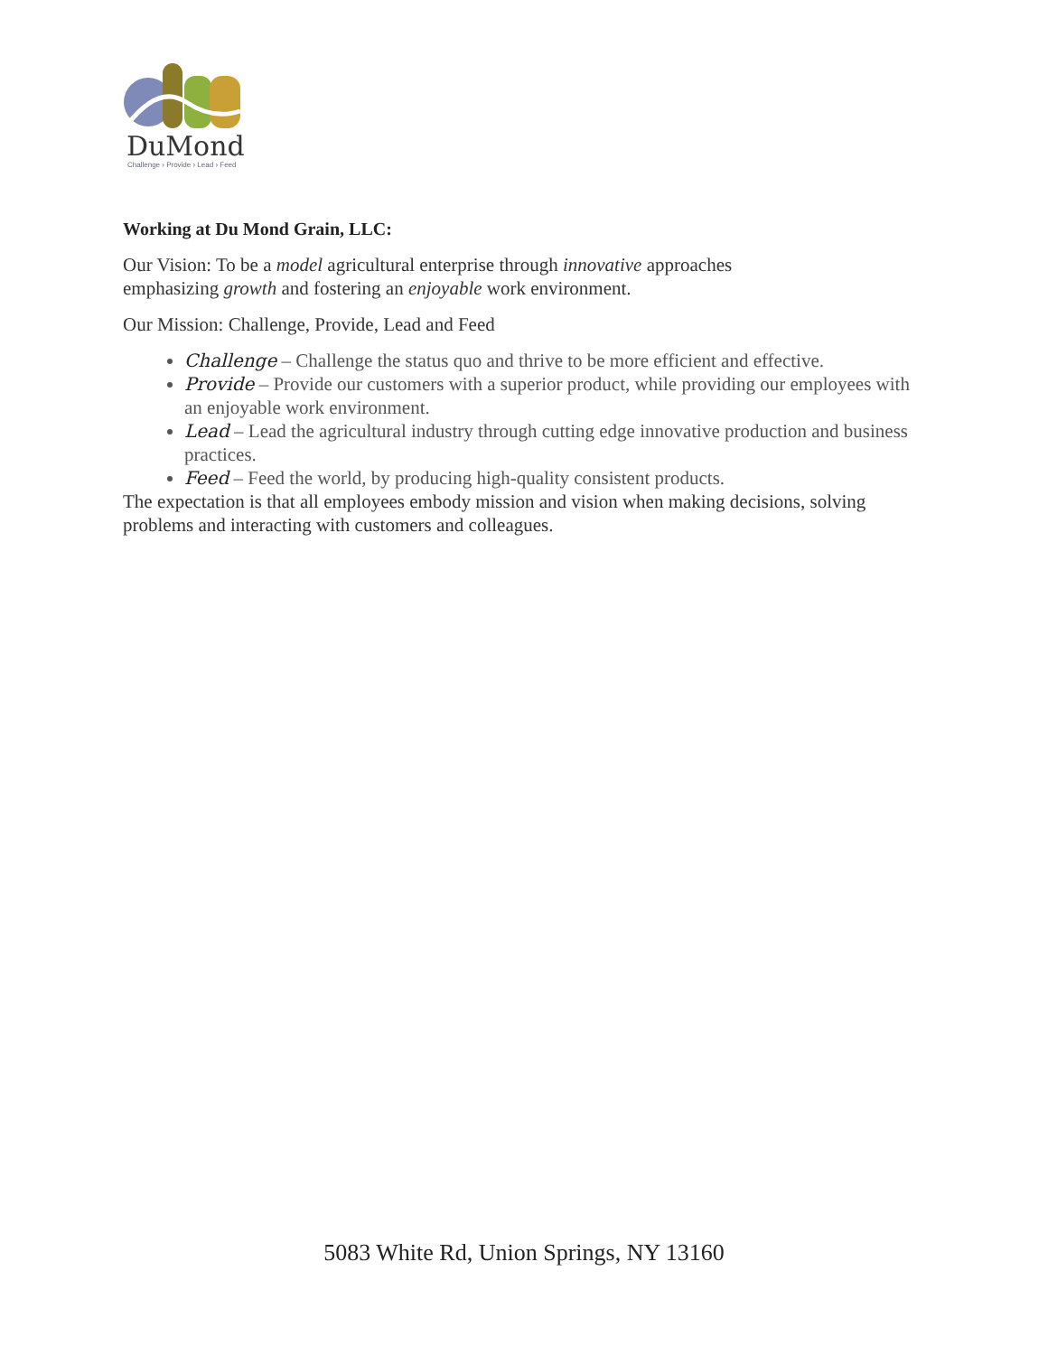DuMond
Challenge › Provide › Lead › Feed
Working at Du Mond Grain, LLC:
Our Vision: To be a model agricultural enterprise through innovative approaches
emphasizing growth and fostering an enjoyable work environment.
Our Mission: Challenge, Provide, Lead and Feed
Challenge – Challenge the status quo and thrive to be more efficient and effective.
Provide – Provide our customers with a superior product, while providing our employees with an enjoyable work environment.
Lead – Lead the agricultural industry through cutting edge innovative production and business practices.
Feed – Feed the world, by producing high-quality consistent products.
The expectation is that all employees embody mission and vision when making decisions, solving problems and interacting with customers and colleagues.
5083 White Rd, Union Springs, NY 13160